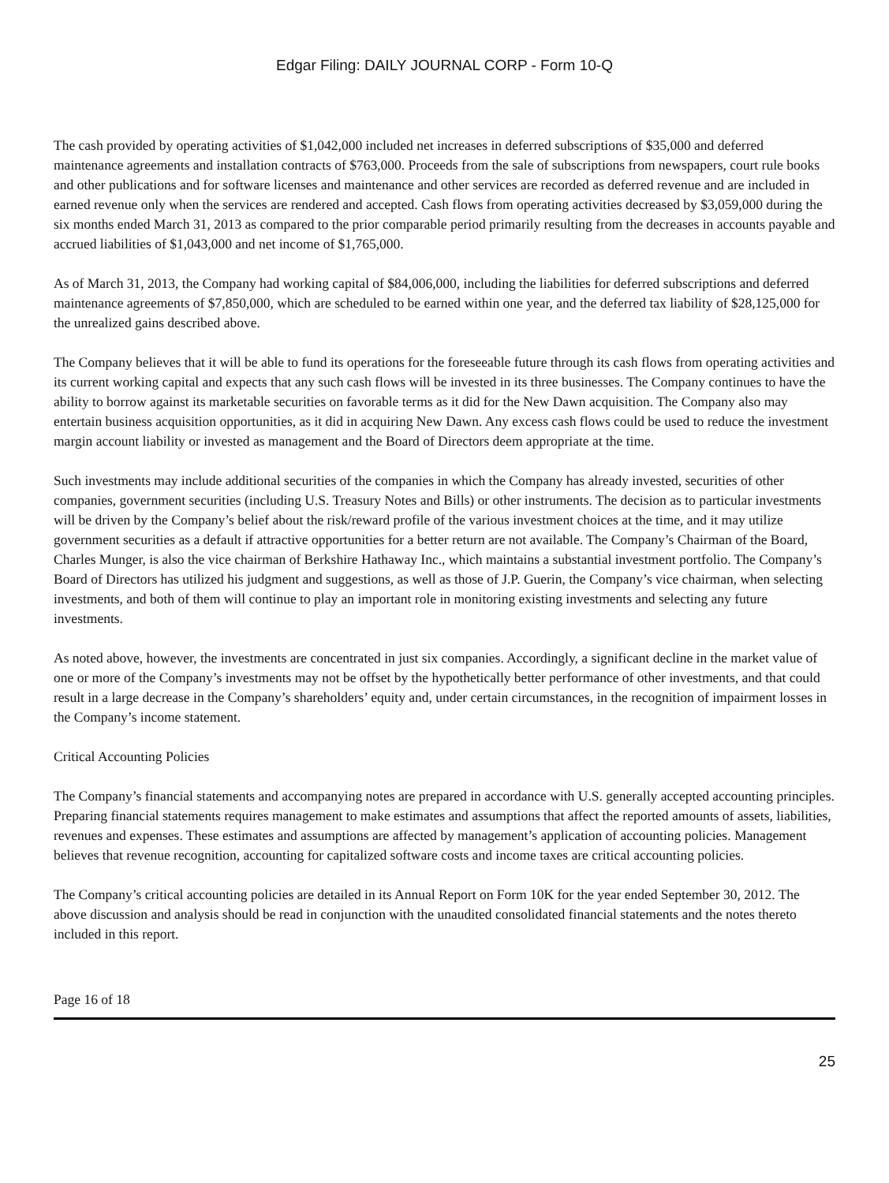Edgar Filing: DAILY JOURNAL CORP - Form 10-Q
The cash provided by operating activities of $1,042,000 included net increases in deferred subscriptions of $35,000 and deferred maintenance agreements and installation contracts of $763,000. Proceeds from the sale of subscriptions from newspapers, court rule books and other publications and for software licenses and maintenance and other services are recorded as deferred revenue and are included in earned revenue only when the services are rendered and accepted. Cash flows from operating activities decreased by $3,059,000 during the six months ended March 31, 2013 as compared to the prior comparable period primarily resulting from the decreases in accounts payable and accrued liabilities of $1,043,000 and net income of $1,765,000.
As of March 31, 2013, the Company had working capital of $84,006,000, including the liabilities for deferred subscriptions and deferred maintenance agreements of $7,850,000, which are scheduled to be earned within one year, and the deferred tax liability of $28,125,000 for the unrealized gains described above.
The Company believes that it will be able to fund its operations for the foreseeable future through its cash flows from operating activities and its current working capital and expects that any such cash flows will be invested in its three businesses. The Company continues to have the ability to borrow against its marketable securities on favorable terms as it did for the New Dawn acquisition. The Company also may entertain business acquisition opportunities, as it did in acquiring New Dawn. Any excess cash flows could be used to reduce the investment margin account liability or invested as management and the Board of Directors deem appropriate at the time.
Such investments may include additional securities of the companies in which the Company has already invested, securities of other companies, government securities (including U.S. Treasury Notes and Bills) or other instruments. The decision as to particular investments will be driven by the Company’s belief about the risk/reward profile of the various investment choices at the time, and it may utilize government securities as a default if attractive opportunities for a better return are not available. The Company’s Chairman of the Board, Charles Munger, is also the vice chairman of Berkshire Hathaway Inc., which maintains a substantial investment portfolio. The Company’s Board of Directors has utilized his judgment and suggestions, as well as those of J.P. Guerin, the Company’s vice chairman, when selecting investments, and both of them will continue to play an important role in monitoring existing investments and selecting any future investments.
As noted above, however, the investments are concentrated in just six companies. Accordingly, a significant decline in the market value of one or more of the Company’s investments may not be offset by the hypothetically better performance of other investments, and that could result in a large decrease in the Company’s shareholders’ equity and, under certain circumstances, in the recognition of impairment losses in the Company’s income statement.
Critical Accounting Policies
The Company’s financial statements and accompanying notes are prepared in accordance with U.S. generally accepted accounting principles. Preparing financial statements requires management to make estimates and assumptions that affect the reported amounts of assets, liabilities, revenues and expenses. These estimates and assumptions are affected by management’s application of accounting policies. Management believes that revenue recognition, accounting for capitalized software costs and income taxes are critical accounting policies.
The Company’s critical accounting policies are detailed in its Annual Report on Form 10K for the year ended September 30, 2012. The above discussion and analysis should be read in conjunction with the unaudited consolidated financial statements and the notes thereto included in this report.
Page 16 of 18
25